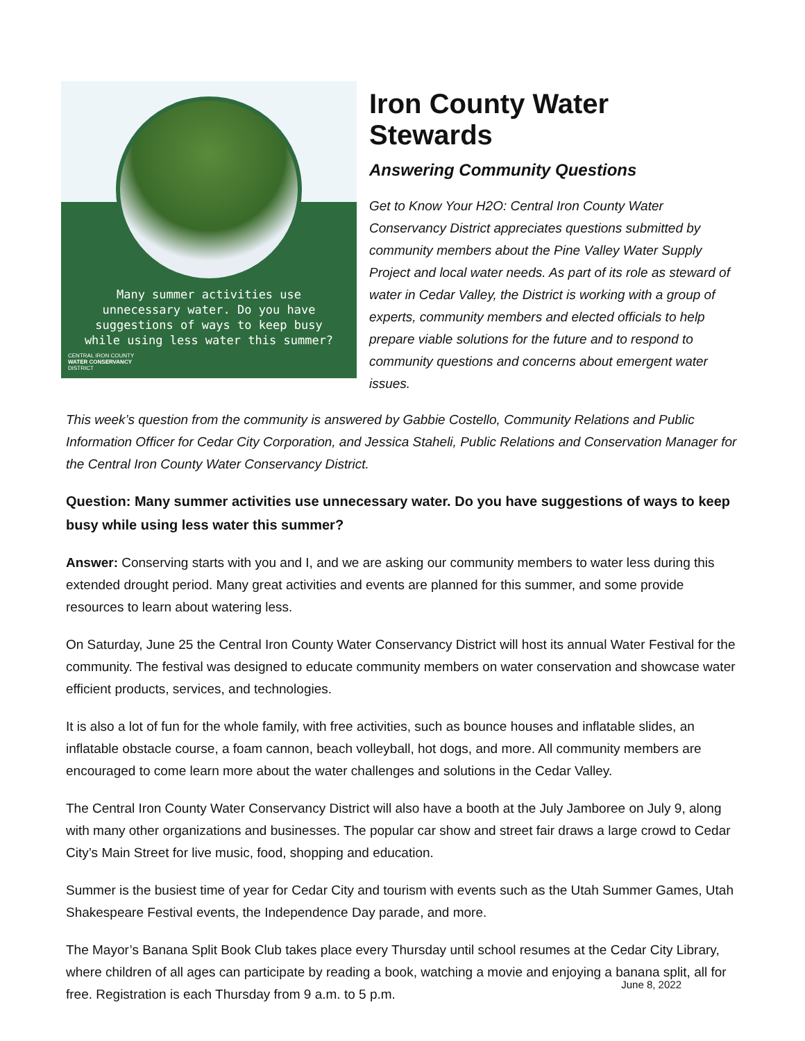Many summer activities use unnecessary water. Do you have suggestions of ways to keep busy while using less water this summer?
CENTRAL IRON COUNTY
WATER CONSERVANCY
DISTRICT
Iron County Water Stewards
Answering Community Questions
Get to Know Your H2O: Central Iron County Water Conservancy District appreciates questions submitted by community members about the Pine Valley Water Supply Project and local water needs. As part of its role as steward of water in Cedar Valley, the District is working with a group of experts, community members and elected officials to help prepare viable solutions for the future and to respond to community questions and concerns about emergent water issues.
This week’s question from the community is answered by Gabbie Costello, Community Relations and Public Information Officer for Cedar City Corporation, and Jessica Staheli, Public Relations and Conservation Manager for the Central Iron County Water Conservancy District.
Question: Many summer activities use unnecessary water. Do you have suggestions of ways to keep busy while using less water this summer?
Answer: Conserving starts with you and I, and we are asking our community members to water less during this extended drought period. Many great activities and events are planned for this summer, and some provide resources to learn about watering less.
On Saturday, June 25 the Central Iron County Water Conservancy District will host its annual Water Festival for the community. The festival was designed to educate community members on water conservation and showcase water efficient products, services, and technologies.
It is also a lot of fun for the whole family, with free activities, such as bounce houses and inflatable slides, an inflatable obstacle course, a foam cannon, beach volleyball, hot dogs, and more. All community members are encouraged to come learn more about the water challenges and solutions in the Cedar Valley.
The Central Iron County Water Conservancy District will also have a booth at the July Jamboree on July 9, along with many other organizations and businesses. The popular car show and street fair draws a large crowd to Cedar City’s Main Street for live music, food, shopping and education.
Summer is the busiest time of year for Cedar City and tourism with events such as the Utah Summer Games, Utah Shakespeare Festival events, the Independence Day parade, and more.
The Mayor’s Banana Split Book Club takes place every Thursday until school resumes at the Cedar City Library, where children of all ages can participate by reading a book, watching a movie and enjoying a banana split, all for free. Registration is each Thursday from 9 a.m. to 5 p.m.
June 8, 2022